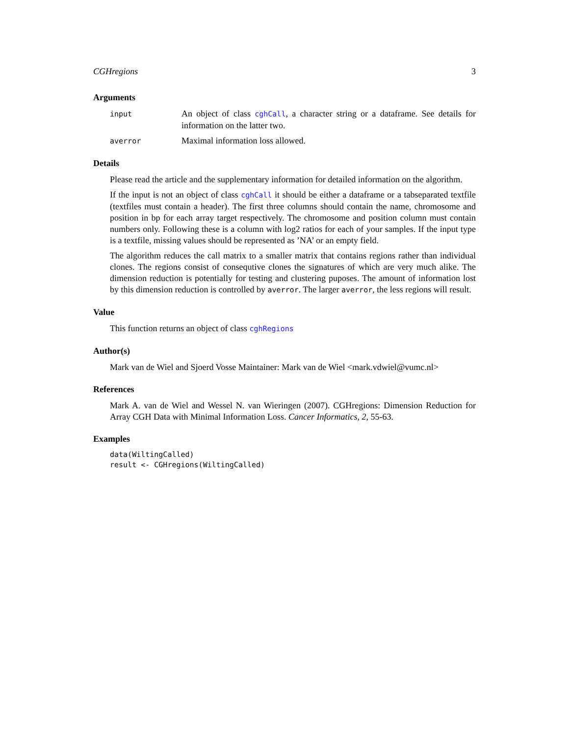CGHregions 3
Arguments
input
An object of class cghCall, a character string or a dataframe. See details for information on the latter two.
averror
Maximal information loss allowed.
Details
Please read the article and the supplementary information for detailed information on the algorithm.
If the input is not an object of class cghCall it should be either a dataframe or a tabseparated textfile (textfiles must contain a header). The first three columns should contain the name, chromosome and position in bp for each array target respectively. The chromosome and position column must contain numbers only. Following these is a column with log2 ratios for each of your samples. If the input type is a textfile, missing values should be represented as ’NA’ or an empty field.
The algorithm reduces the call matrix to a smaller matrix that contains regions rather than individual clones. The regions consist of consequtive clones the signatures of which are very much alike. The dimension reduction is potentially for testing and clustering puposes. The amount of information lost by this dimension reduction is controlled by averror. The larger averror, the less regions will result.
Value
This function returns an object of class cghRegions
Author(s)
Mark van de Wiel and Sjoerd Vosse Maintainer: Mark van de Wiel <mark.vdwiel@vumc.nl>
References
Mark A. van de Wiel and Wessel N. van Wieringen (2007). CGHregions: Dimension Reduction for Array CGH Data with Minimal Information Loss. Cancer Informatics, 2, 55-63.
Examples
data(WiltingCalled)
result <- CGHregions(WiltingCalled)